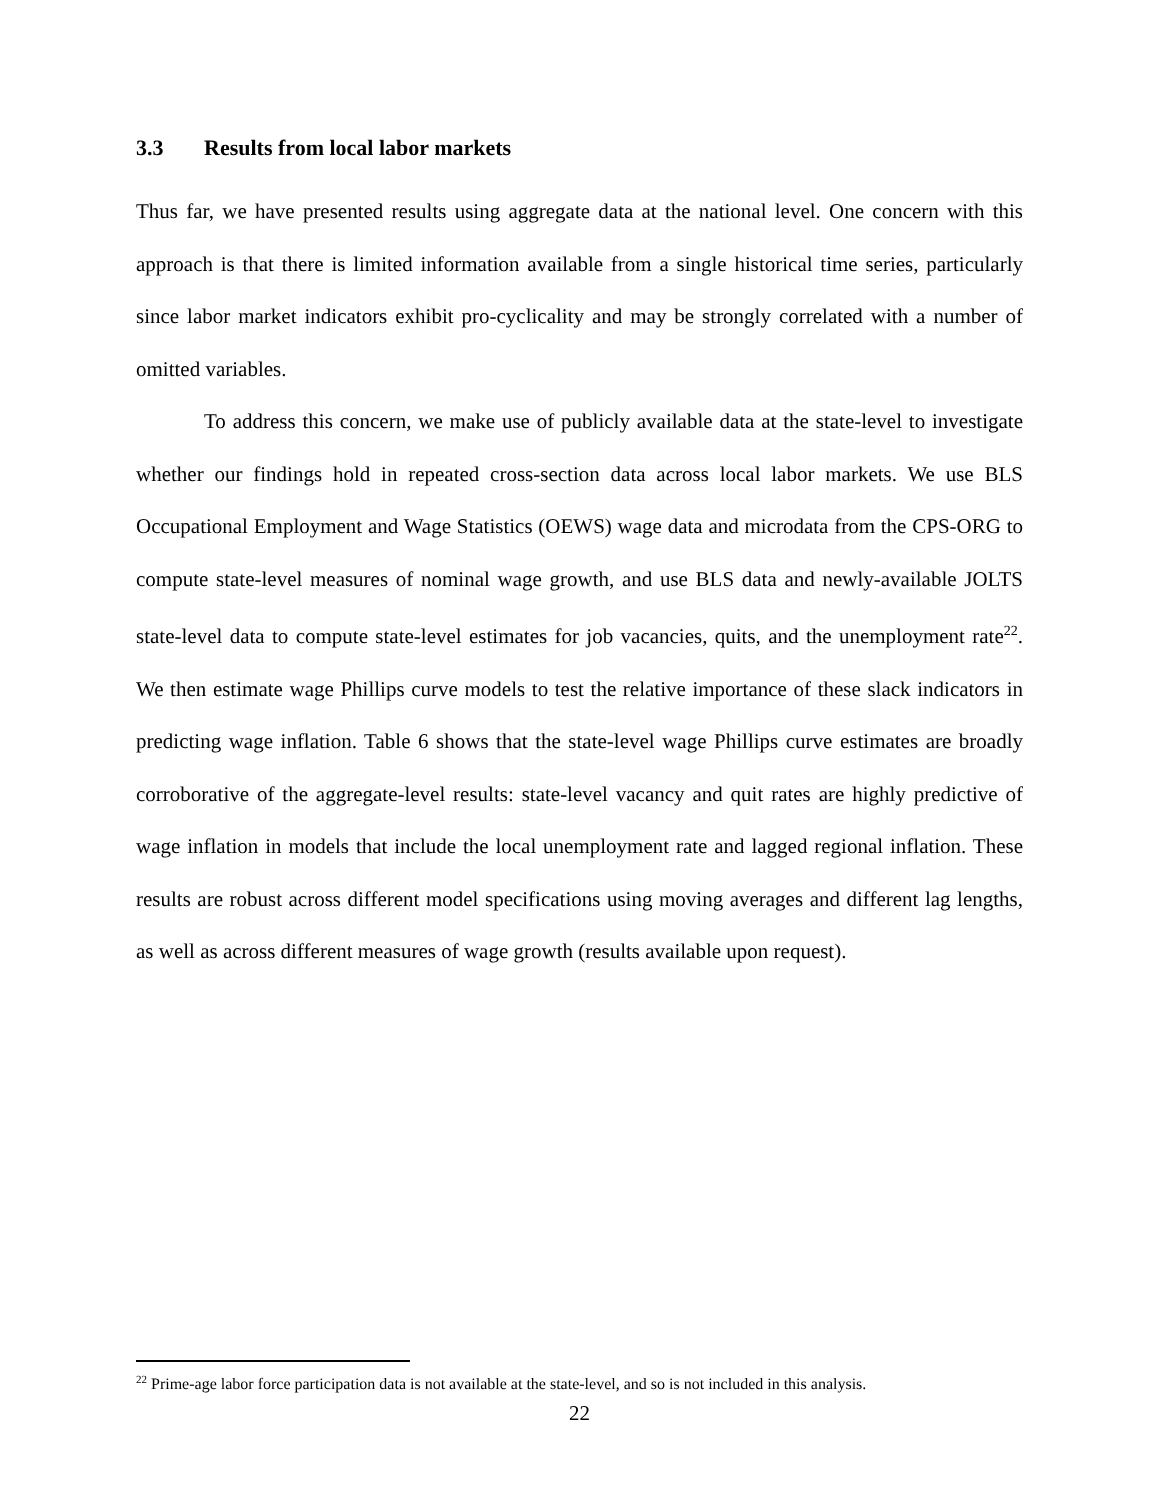3.3 Results from local labor markets
Thus far, we have presented results using aggregate data at the national level. One concern with this approach is that there is limited information available from a single historical time series, particularly since labor market indicators exhibit pro-cyclicality and may be strongly correlated with a number of omitted variables.
To address this concern, we make use of publicly available data at the state-level to investigate whether our findings hold in repeated cross-section data across local labor markets. We use BLS Occupational Employment and Wage Statistics (OEWS) wage data and microdata from the CPS-ORG to compute state-level measures of nominal wage growth, and use BLS data and newly-available JOLTS state-level data to compute state-level estimates for job vacancies, quits, and the unemployment rate<sup>22</sup>. We then estimate wage Phillips curve models to test the relative importance of these slack indicators in predicting wage inflation. Table 6 shows that the state-level wage Phillips curve estimates are broadly corroborative of the aggregate-level results: state-level vacancy and quit rates are highly predictive of wage inflation in models that include the local unemployment rate and lagged regional inflation. These results are robust across different model specifications using moving averages and different lag lengths, as well as across different measures of wage growth (results available upon request).
<sup>22</sup> Prime-age labor force participation data is not available at the state-level, and so is not included in this analysis.
22